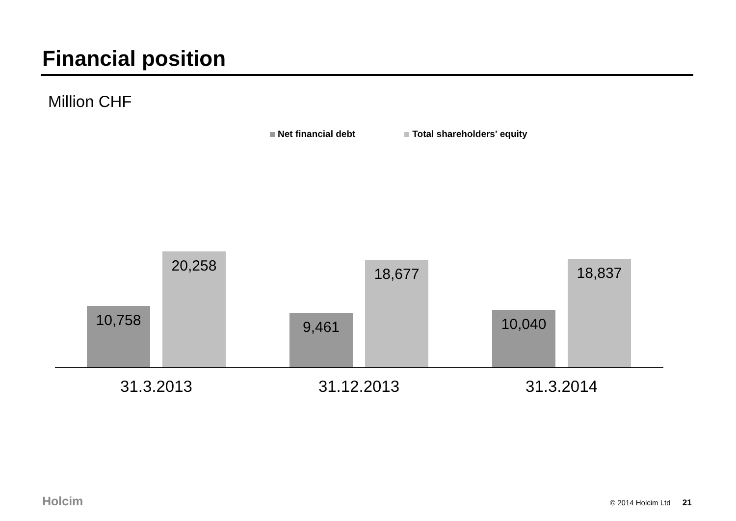Financial position
Million CHF
Net financial debt Total shareholders' equity
10,758
20,258
9,461
18,677
10,040
18,837
31.3.2013 31.12.2013 31.3.2014
Holcim © 2014 Holcim Ltd 21